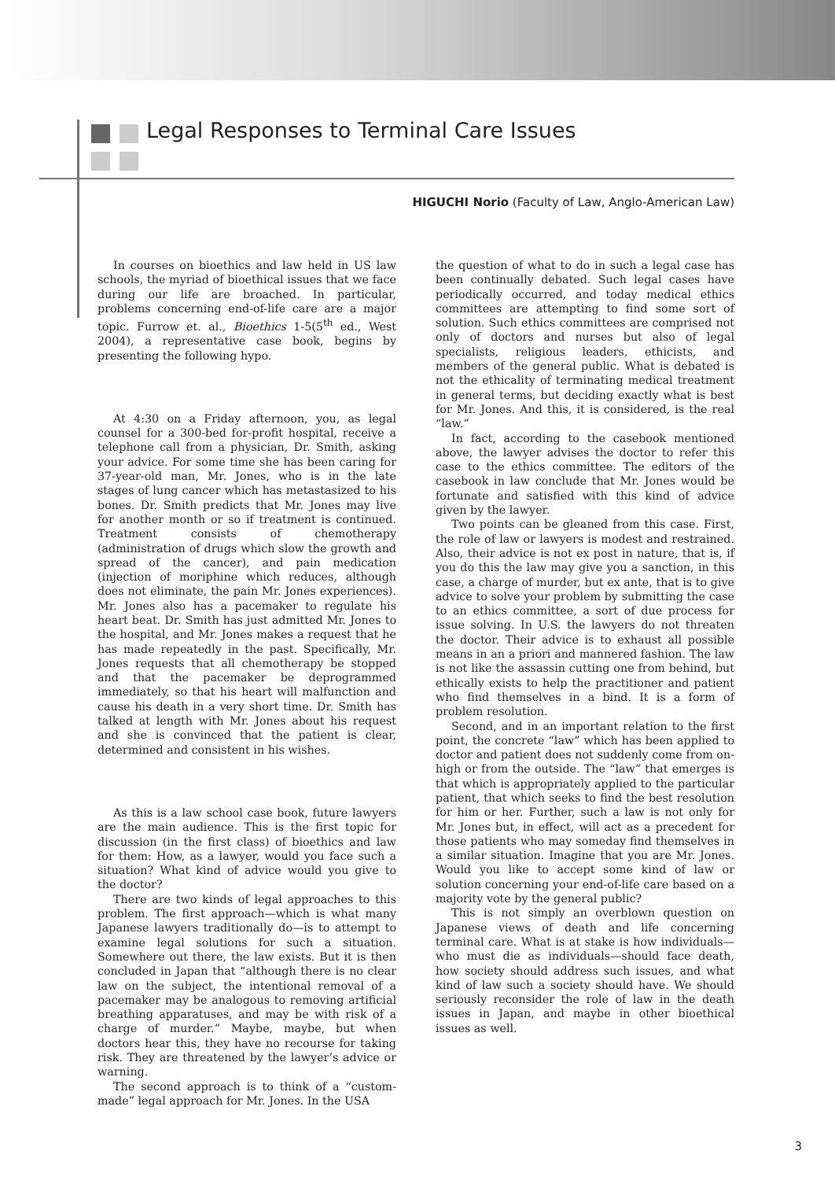Legal Responses to Terminal Care Issues
HIGUCHI Norio (Faculty of Law, Anglo-American Law)
In courses on bioethics and law held in US law schools, the myriad of bioethical issues that we face during our life are broached. In particular, problems concerning end-of-life care are a major topic. Furrow et. al., Bioethics 1-5(5<sup>th</sup> ed., West 2004), a representative case book, begins by presenting the following hypo.
At 4:30 on a Friday afternoon, you, as legal counsel for a 300-bed for-profit hospital, receive a telephone call from a physician, Dr. Smith, asking your advice. For some time she has been caring for 37-year-old man, Mr. Jones, who is in the late stages of lung cancer which has metastasized to his bones. Dr. Smith predicts that Mr. Jones may live for another month or so if treatment is continued. Treatment consists of chemotherapy (administration of drugs which slow the growth and spread of the cancer), and pain medication (injection of moriphine which reduces, although does not eliminate, the pain Mr. Jones experiences). Mr. Jones also has a pacemaker to regulate his heart beat. Dr. Smith has just admitted Mr. Jones to the hospital, and Mr. Jones makes a request that he has made repeatedly in the past. Specifically, Mr. Jones requests that all chemotherapy be stopped and that the pacemaker be deprogrammed immediately, so that his heart will malfunction and cause his death in a very short time. Dr. Smith has talked at length with Mr. Jones about his request and she is convinced that the patient is clear, determined and consistent in his wishes.
As this is a law school case book, future lawyers are the main audience. This is the first topic for discussion (in the first class) of bioethics and law for them: How, as a lawyer, would you face such a situation? What kind of advice would you give to the doctor?
There are two kinds of legal approaches to this problem. The first approach—which is what many Japanese lawyers traditionally do—is to attempt to examine legal solutions for such a situation. Somewhere out there, the law exists. But it is then concluded in Japan that “although there is no clear law on the subject, the intentional removal of a pacemaker may be analogous to removing artificial breathing apparatuses, and may be with risk of a charge of murder.” Maybe, maybe, but when doctors hear this, they have no recourse for taking risk. They are threatened by the lawyer’s advice or warning.
The second approach is to think of a “custom-made” legal approach for Mr. Jones. In the USA
the question of what to do in such a legal case has been continually debated. Such legal cases have periodically occurred, and today medical ethics committees are attempting to find some sort of solution. Such ethics committees are comprised not only of doctors and nurses but also of legal specialists, religious leaders, ethicists, and members of the general public. What is debated is not the ethicality of terminating medical treatment in general terms, but deciding exactly what is best for Mr. Jones. And this, it is considered, is the real “law.”
In fact, according to the casebook mentioned above, the lawyer advises the doctor to refer this case to the ethics committee. The editors of the casebook in law conclude that Mr. Jones would be fortunate and satisfied with this kind of advice given by the lawyer.
Two points can be gleaned from this case. First, the role of law or lawyers is modest and restrained. Also, their advice is not ex post in nature, that is, if you do this the law may give you a sanction, in this case, a charge of murder, but ex ante, that is to give advice to solve your problem by submitting the case to an ethics committee, a sort of due process for issue solving. In U.S. the lawyers do not threaten the doctor. Their advice is to exhaust all possible means in an a priori and mannered fashion. The law is not like the assassin cutting one from behind, but ethically exists to help the practitioner and patient who find themselves in a bind. It is a form of problem resolution.
Second, and in an important relation to the first point, the concrete “law” which has been applied to doctor and patient does not suddenly come from on-high or from the outside. The “law” that emerges is that which is appropriately applied to the particular patient, that which seeks to find the best resolution for him or her. Further, such a law is not only for Mr. Jones but, in effect, will act as a precedent for those patients who may someday find themselves in a similar situation. Imagine that you are Mr. Jones. Would you like to accept some kind of law or solution concerning your end-of-life care based on a majority vote by the general public?
This is not simply an overblown question on Japanese views of death and life concerning terminal care. What is at stake is how individuals—who must die as individuals—should face death, how society should address such issues, and what kind of law such a society should have. We should seriously reconsider the role of law in the death issues in Japan, and maybe in other bioethical issues as well.
3